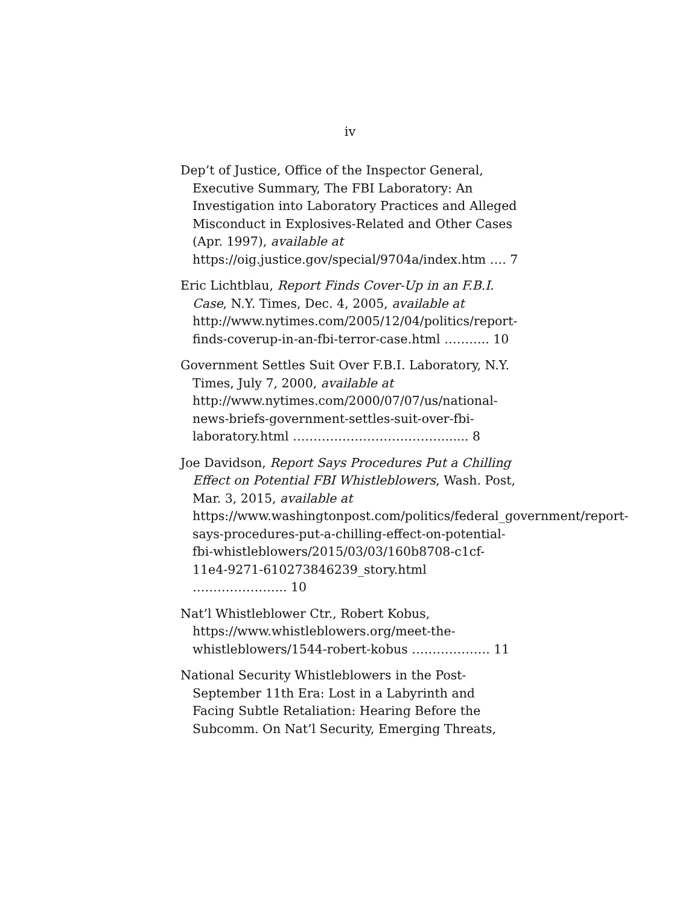iv
Dep’t of Justice, Office of the Inspector General, Executive Summary, The FBI Laboratory: An Investigation into Laboratory Practices and Alleged Misconduct in Explosives-Related and Other Cases (Apr. 1997), available at https://oig.justice.gov/special/9704a/index.htm …. 7
Eric Lichtblau, Report Finds Cover-Up in an F.B.I. Case, N.Y. Times, Dec. 4, 2005, available at http://www.nytimes.com/2005/12/04/politics/report-finds-coverup-in-an-fbi-terror-case.html ……….. 10
Government Settles Suit Over F.B.I. Laboratory, N.Y. Times, July 7, 2000, available at http://www.nytimes.com/2000/07/07/us/national-news-briefs-government-settles-suit-over-fbi-laboratory.html ………………………………....... 8
Joe Davidson, Report Says Procedures Put a Chilling Effect on Potential FBI Whistleblowers, Wash. Post, Mar. 3, 2015, available at https://www.washingtonpost.com/politics/federal_government/report-says-procedures-put-a-chilling-effect-on-potential-fbi-whistleblowers/2015/03/03/160b8708-c1cf-11e4-9271-610273846239_story.html ………………….. 10
Nat’l Whistleblower Ctr., Robert Kobus, https://www.whistleblowers.org/meet-the-whistleblowers/1544-robert-kobus ………………. 11
National Security Whistleblowers in the Post-September 11th Era: Lost in a Labyrinth and Facing Subtle Retaliation: Hearing Before the Subcomm. On Nat’l Security, Emerging Threats,